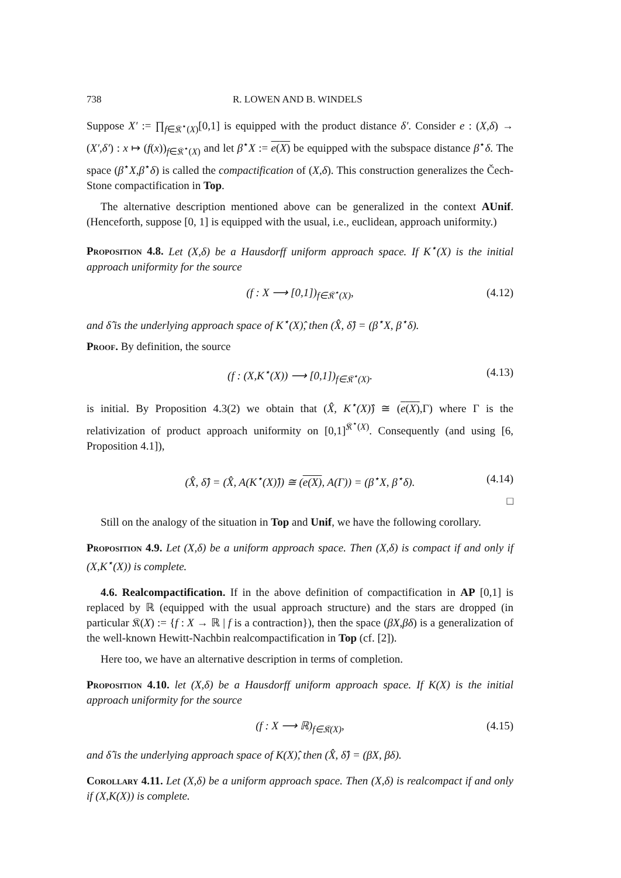738 R. LOWEN AND B. WINDELS
Suppose X′ := ∏<sub>f∈𝔎<sup>⋆</sup>(X)</sub>[0,1] is equipped with the product distance δ′. Consider e : (X,δ) → (X′,δ′) : x ↦ (f(x))<sub>f∈𝔎<sup>⋆</sup>(X)</sub> and let β<sup>⋆</sup>X := e(X) be equipped with the subspace distance β<sup>⋆</sup>δ. The space (β<sup>⋆</sup>X,β<sup>⋆</sup>δ) is called the compactification of (X,δ). This construction generalizes the Čech-Stone compactification in Top.
The alternative description mentioned above can be generalized in the context AUnif. (Henceforth, suppose [0, 1] is equipped with the usual, i.e., euclidean, approach uniformity.)
Proposition 4.8. Let (X,δ) be a Hausdorff uniform approach space. If K<sup>⋆</sup>(X) is the initial approach uniformity for the source
(f : X ⟶ [0,1])<sub>f∈𝔎<sup>⋆</sup>(X)</sub>, (4.12)
and δ̂ is the underlying approach space of K<sup>⋆</sup>(X)̂, then (X̂, δ̂) = (β<sup>⋆</sup>X, β<sup>⋆</sup>δ).
Proof. By definition, the source
(f : (X,K<sup>⋆</sup>(X)) ⟶ [0,1])<sub>f∈𝔎<sup>⋆</sup>(X)</sub>. (4.13)
is initial. By Proposition 4.3(2) we obtain that (X̂, K<sup>⋆</sup>(X)̂) ≅ (e(X),Γ) where Γ is the relativization of product approach uniformity on [0,1]<sup>𝔎<sup>⋆</sup>(X)</sup>. Consequently (and using [6, Proposition 4.1]),
(X̂, δ̂) = (X̂, A(K<sup>⋆</sup>(X)̂)) ≅ (e(X), A(Γ)) = (β<sup>⋆</sup>X, β<sup>⋆</sup>δ). (4.14)
□
Still on the analogy of the situation in Top and Unif, we have the following corollary.
Proposition 4.9. Let (X,δ) be a uniform approach space. Then (X,δ) is compact if and only if (X,K<sup>⋆</sup>(X)) is complete.
4.6. Realcompactification. If in the above definition of compactification in AP [0,1] is replaced by ℝ (equipped with the usual approach structure) and the stars are dropped (in particular 𝔎(X) := {f : X → ℝ | f is a contraction}), then the space (βX,βδ) is a generalization of the well-known Hewitt-Nachbin realcompactification in Top (cf. [2]).
Here too, we have an alternative description in terms of completion.
Proposition 4.10. let (X,δ) be a Hausdorff uniform approach space. If K(X) is the initial approach uniformity for the source
(f : X ⟶ ℝ)<sub>f∈𝔎(X)</sub>, (4.15)
and δ̂ is the underlying approach space of K(X)̂, then (X̂, δ̂) = (βX, βδ).
Corollary 4.11. Let (X,δ) be a uniform approach space. Then (X,δ) is realcompact if and only if (X,K(X)) is complete.